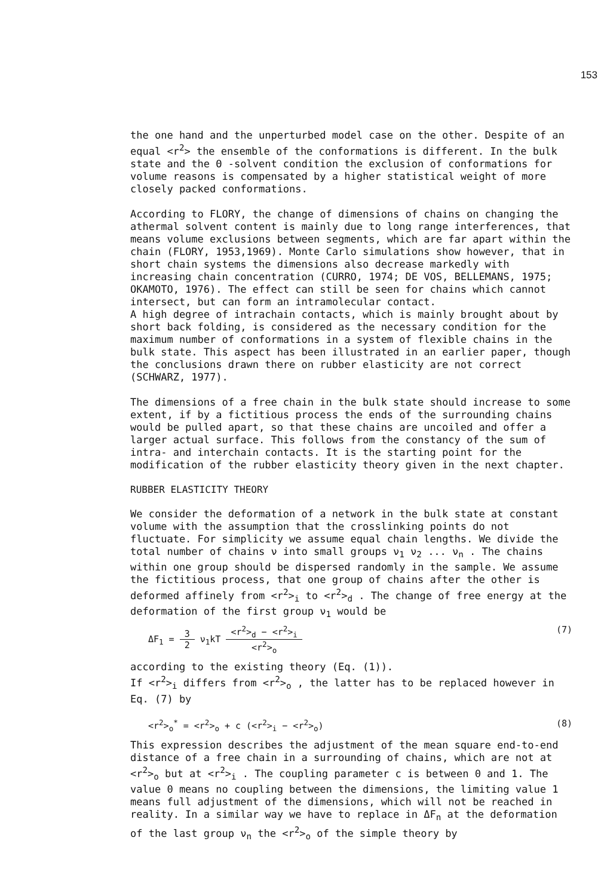153
the one hand and the unperturbed model case on the other. Despite of an equal <r<sup>2</sup>> the ensemble of the conformations is different. In the bulk state and the Θ -solvent condition the exclusion of conformations for volume reasons is compensated by a higher statistical weight of more closely packed conformations.
According to FLORY, the change of dimensions of chains on changing the athermal solvent content is mainly due to long range interferences, that means volume exclusions between segments, which are far apart within the chain (FLORY, 1953,1969). Monte Carlo simulations show however, that in short chain systems the dimensions also decrease markedly with increasing chain concentration (CURRO, 1974; DE VOS, BELLEMANS, 1975; OKAMOTO, 1976). The effect can still be seen for chains which cannot intersect, but can form an intramolecular contact.
A high degree of intrachain contacts, which is mainly brought about by short back folding, is considered as the necessary condition for the maximum number of conformations in a system of flexible chains in the bulk state. This aspect has been illustrated in an earlier paper, though the conclusions drawn there on rubber elasticity are not correct (SCHWARZ, 1977).
The dimensions of a free chain in the bulk state should increase to some extent, if by a fictitious process the ends of the surrounding chains would be pulled apart, so that these chains are uncoiled and offer a larger actual surface. This follows from the constancy of the sum of intra- and interchain contacts. It is the starting point for the modification of the rubber elasticity theory given in the next chapter.
RUBBER ELASTICITY THEORY
We consider the deformation of a network in the bulk state at constant volume with the assumption that the crosslinking points do not fluctuate. For simplicity we assume equal chain lengths. We divide the total number of chains ν into small groups ν<sub>1</sub> ν<sub>2</sub> ... ν<sub>n</sub> . The chains within one group should be dispersed randomly in the sample. We assume the fictitious process, that one group of chains after the other is deformed affinely from <r<sup>2</sup>><sub>i</sub> to <r<sup>2</sup>><sub>d</sub> . The change of free energy at the deformation of the first group ν<sub>1</sub> would be
ΔF<sub>1</sub> = 3 2 ν<sub>1</sub>kT <r<sup>2</sup>><sub>d</sub> − <r<sup>2</sup>><sub>i</sub> <r<sup>2</sup>><sub>o</sub>
(7)
according to the existing theory (Eq. (1)).
If <r<sup>2</sup>><sub>i</sub> differs from <r<sup>2</sup>><sub>o</sub> , the latter has to be replaced however in Eq. (7) by
<r<sup>2</sup>><sub>o</sub><sup>*</sup> = <r<sup>2</sup>><sub>o</sub> + c (<r<sup>2</sup>><sub>i</sub> − <r<sup>2</sup>><sub>o</sub>)
(8)
This expression describes the adjustment of the mean square end-to-end distance of a free chain in a surrounding of chains, which are not at <r<sup>2</sup>><sub>o</sub> but at <r<sup>2</sup>><sub>i</sub> . The coupling parameter c is between 0 and 1. The value 0 means no coupling between the dimensions, the limiting value 1 means full adjustment of the dimensions, which will not be reached in reality. In a similar way we have to replace in ΔF<sub>n</sub> at the deformation of the last group ν<sub>n</sub> the <r<sup>2</sup>><sub>o</sub> of the simple theory by